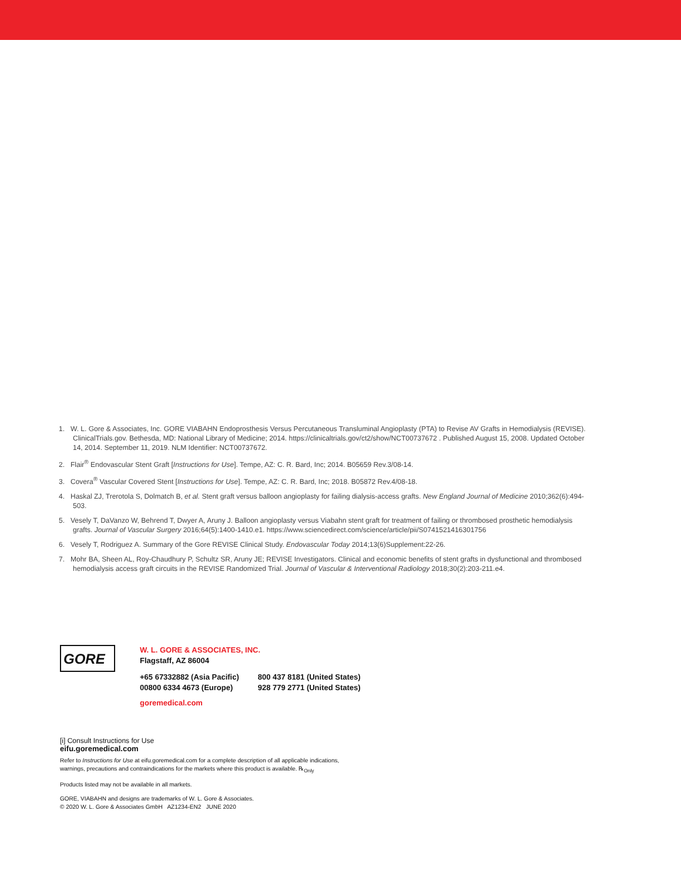1. W. L. Gore & Associates, Inc. GORE VIABAHN Endoprosthesis Versus Percutaneous Transluminal Angioplasty (PTA) to Revise AV Grafts in Hemodialysis (REVISE). ClinicalTrials.gov. Bethesda, MD: National Library of Medicine; 2014. https://clinicaltrials.gov/ct2/show/NCT00737672 . Published August 15, 2008. Updated October 14, 2014. September 11, 2019. NLM Identifier: NCT00737672.
2. Flair<sup>®</sup> Endovascular Stent Graft [Instructions for Use]. Tempe, AZ: C. R. Bard, Inc; 2014. B05659 Rev.3/08-14.
3. Covera<sup>®</sup> Vascular Covered Stent [Instructions for Use]. Tempe, AZ: C. R. Bard, Inc; 2018. B05872 Rev.4/08-18.
4. Haskal ZJ, Trerotola S, Dolmatch B, et al. Stent graft versus balloon angioplasty for failing dialysis-access grafts. New England Journal of Medicine 2010;362(6):494-503.
5. Vesely T, DaVanzo W, Behrend T, Dwyer A, Aruny J. Balloon angioplasty versus Viabahn stent graft for treatment of failing or thrombosed prosthetic hemodialysis grafts. Journal of Vascular Surgery 2016;64(5):1400-1410.e1. https://www.sciencedirect.com/science/article/pii/S0741521416301756
6. Vesely T, Rodriguez A. Summary of the Gore REVISE Clinical Study. Endovascular Today 2014;13(6)Supplement:22-26.
7. Mohr BA, Sheen AL, Roy-Chaudhury P, Schultz SR, Aruny JE; REVISE Investigators. Clinical and economic benefits of stent grafts in dysfunctional and thrombosed hemodialysis access graft circuits in the REVISE Randomized Trial. Journal of Vascular & Interventional Radiology 2018;30(2):203-211.e4.
GORE
W. L. GORE & ASSOCIATES, INC.
Flagstaff, AZ 86004
+65 67332882 (Asia Pacific)
00800 6334 4673 (Europe)
800 437 8181 (United States)
928 779 2771 (United States)
goremedical.com
[i] Consult Instructions for Use
eifu.goremedical.com
Refer to Instructions for Use at eifu.goremedical.com for a complete description of all applicable indications,
warnings, precautions and contraindications for the markets where this product is available. ℞<sub>Only</sub>
Products listed may not be available in all markets.
GORE, VIABAHN and designs are trademarks of W. L. Gore & Associates.
© 2020 W. L. Gore & Associates GmbH AZ1234-EN2 JUNE 2020